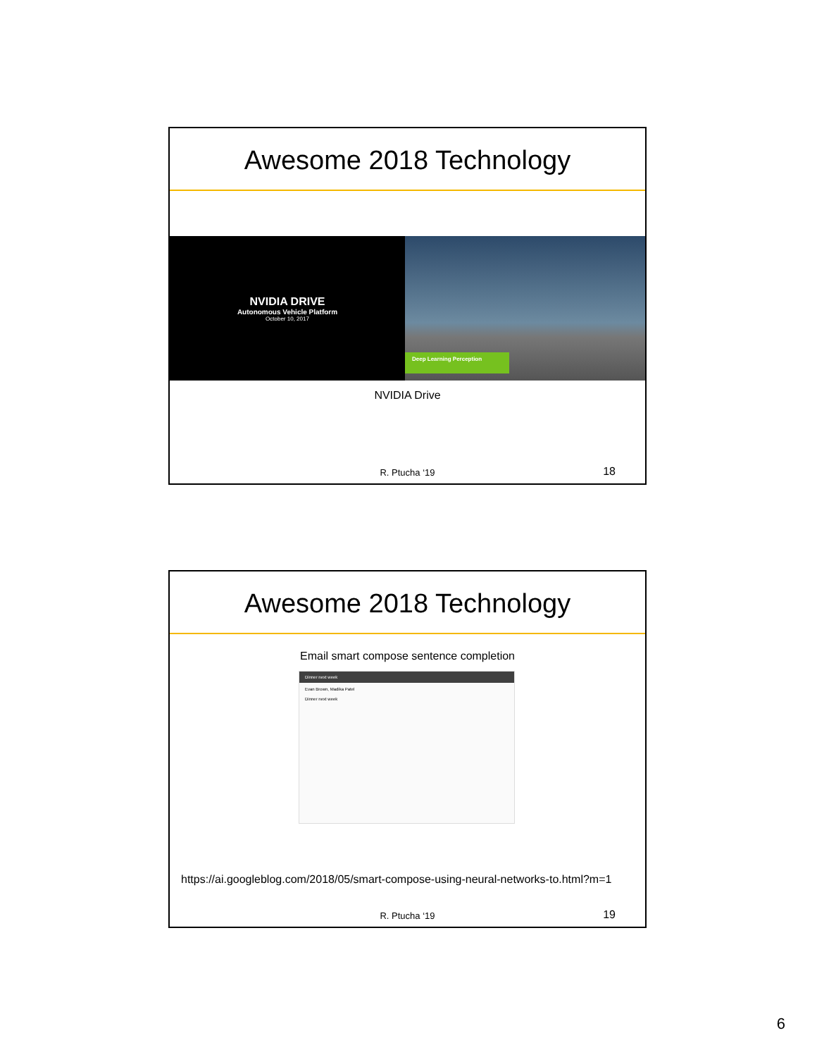Awesome 2018 Technology
NVIDIA DRIVE
Autonomous Vehicle Platform
October 10, 2017
Deep Learning Perception
NVIDIA Drive
R. Ptucha ‘19 18
Awesome 2018 Technology
Email smart compose sentence completion
Dinner next week
Evan Brown, Madika Patel
Dinner next week
https://ai.googleblog.com/2018/05/smart-compose-using-neural-networks-to.html?m=1
R. Ptucha ‘19 19
6